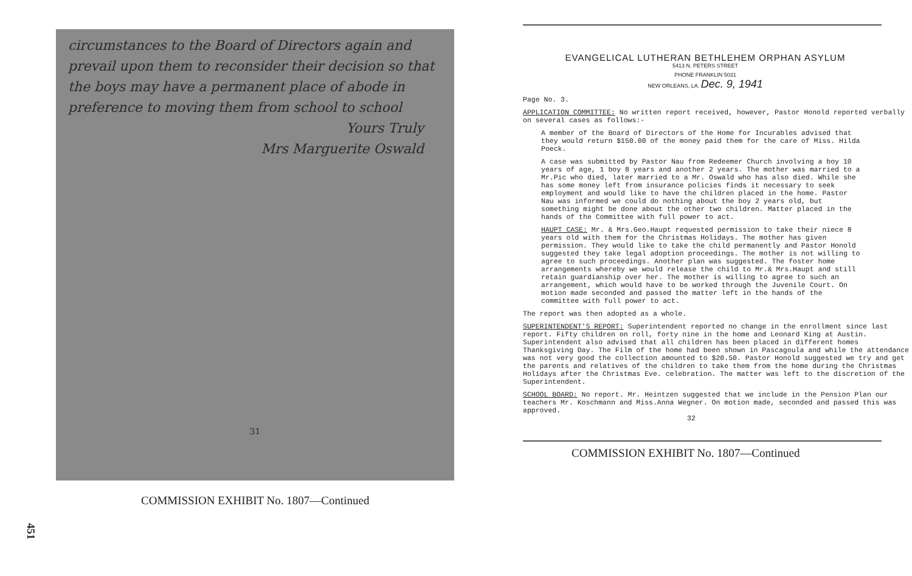circumstances to the Board of Directors again and prevail upon them to reconsider their decision so that the boys may have a permanent place of abode in preference to moving them from school to school
Yours Truly
Mrs Marguerite Oswald
31
COMMISSION EXHIBIT No. 1807—Continued
451
EVANGELICAL LUTHERAN BETHLEHEM ORPHAN ASYLUM
5413 N. PETERS STREET
PHONE FRANKLIN 5031
NEW ORLEANS, LA. Dec. 9, 1941
Page No. 3.
APPLICATION COMMITTEE: No written report received, however, Pastor Honold reported verbally on several cases as follows:-
A member of the Board of Directors of the Home for Incurables advised that they would return $150.00 of the money paid them for the care of Miss. Hilda Poeck.
A case was submitted by Pastor Nau from Redeemer Church involving a boy 10 years of age, 1 boy 8 years and another 2 years. The mother was married to a Mr.Pic who died, later married to a Mr. Oswald who has also died. While she has some money left from insurance policies finds it necessary to seek employment and would like to have the children placed in the home. Pastor Nau was informed we could do nothing about the boy 2 years old, but something might be done about the other two children. Matter placed in the hands of the Committee with full power to act.
HAUPT CASE: Mr. & Mrs.Geo.Haupt requested permission to take their niece 8 years old with them for the Christmas Holidays. The mother has given permission. They would like to take the child permanently and Pastor Honold suggested they take legal adoption proceedings. The mother is not willing to agree to such proceedings. Another plan was suggested. The foster home arrangements whereby we would release the child to Mr.& Mrs.Haupt and still retain guardianship over her. The mother is willing to agree to such an arrangement, which would have to be worked through the Juvenile Court. On motion made seconded and passed the matter left in the hands of the committee with full power to act.
The report was then adopted as a whole.
SUPERINTENDENT'S REPORT: Superintendent reported no change in the enrollment since last report. Fifty children on roll, forty nine in the home and Leonard King at Austin. Superintendent also advised that all children has been placed in different homes Thanksgiving Day. The Film of the home had been shown in Pascagoula and while the attendance was not very good the collection amounted to $20.50. Pastor Honold suggested we try and get the parents and relatives of the children to take them from the home during the Christmas Holidays after the Christmas Eve. celebration. The matter was left to the discretion of the Superintendent.
SCHOOL BOARD: No report. Mr. Heintzen suggested that we include in the Pension Plan our teachers Mr. Koschmann and Miss.Anna Wegner. On motion made, seconded and passed this was approved.
32
COMMISSION EXHIBIT No. 1807—Continued